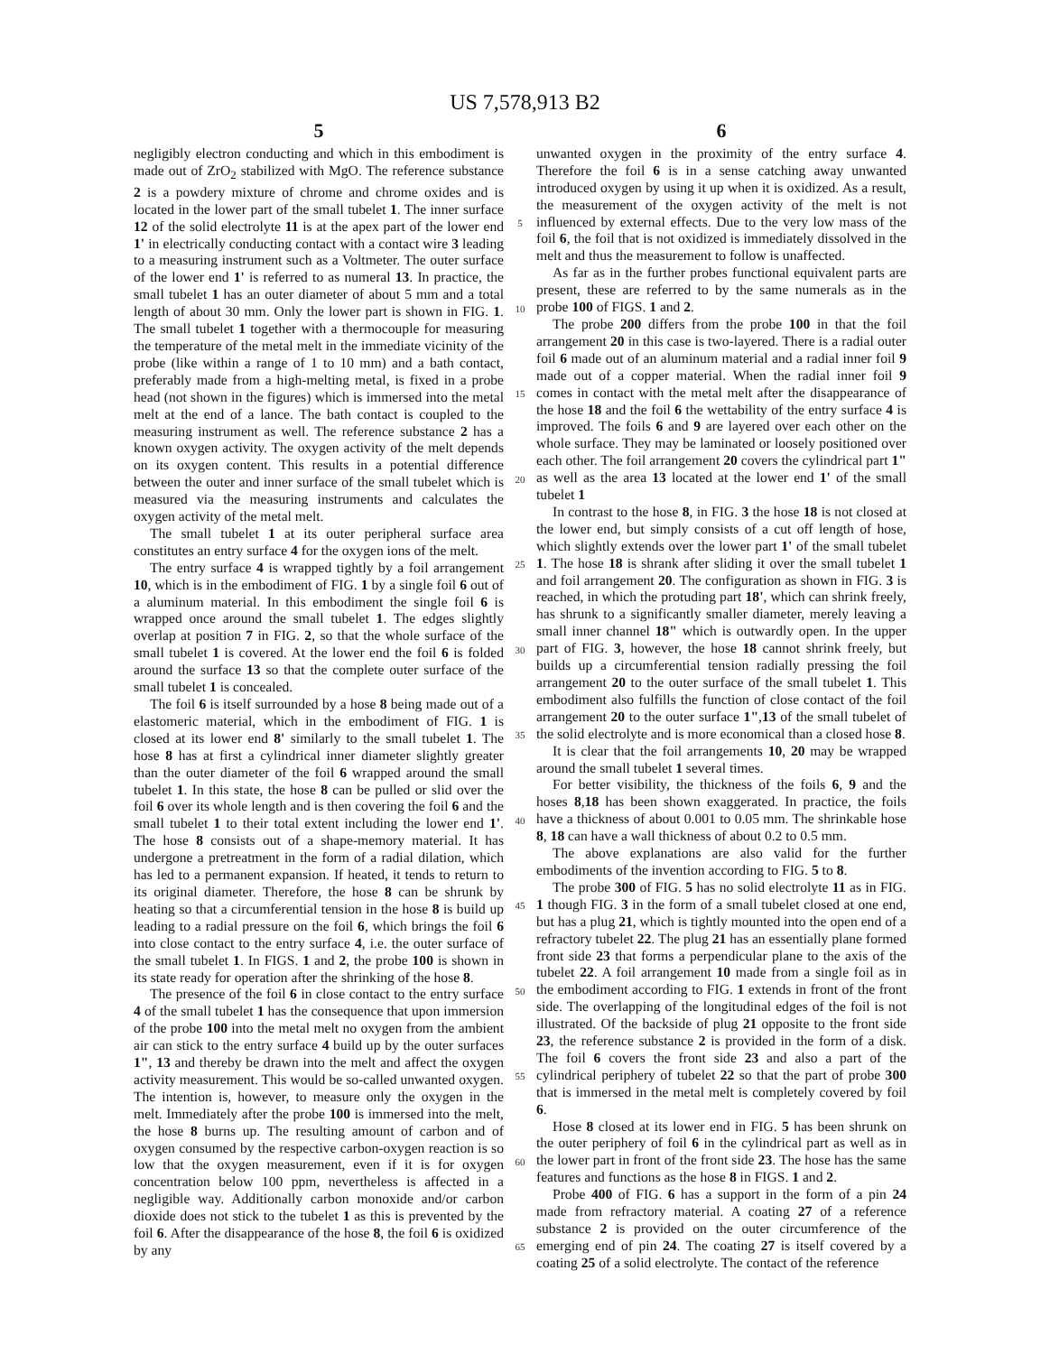US 7,578,913 B2
5
negligibly electron conducting and which in this embodiment is made out of ZrO<sub>2</sub> stabilized with MgO. The reference substance 2 is a powdery mixture of chrome and chrome oxides and is located in the lower part of the small tubelet 1. The inner surface 12 of the solid electrolyte 11 is at the apex part of the lower end 1' in electrically conducting contact with a contact wire 3 leading to a measuring instrument such as a Voltmeter. The outer surface of the lower end 1' is referred to as numeral 13. In practice, the small tubelet 1 has an outer diameter of about 5 mm and a total length of about 30 mm. Only the lower part is shown in FIG. 1. The small tubelet 1 together with a thermocouple for measuring the temperature of the metal melt in the immediate vicinity of the probe (like within a range of 1 to 10 mm) and a bath contact, preferably made from a high-melting metal, is fixed in a probe head (not shown in the figures) which is immersed into the metal melt at the end of a lance. The bath contact is coupled to the measuring instrument as well. The reference substance 2 has a known oxygen activity. The oxygen activity of the melt depends on its oxygen content. This results in a potential difference between the outer and inner surface of the small tubelet which is measured via the measuring instruments and calculates the oxygen activity of the metal melt.
The small tubelet 1 at its outer peripheral surface area constitutes an entry surface 4 for the oxygen ions of the melt.
The entry surface 4 is wrapped tightly by a foil arrangement 10, which is in the embodiment of FIG. 1 by a single foil 6 out of a aluminum material. In this embodiment the single foil 6 is wrapped once around the small tubelet 1. The edges slightly overlap at position 7 in FIG. 2, so that the whole surface of the small tubelet 1 is covered. At the lower end the foil 6 is folded around the surface 13 so that the complete outer surface of the small tubelet 1 is concealed.
The foil 6 is itself surrounded by a hose 8 being made out of a elastomeric material, which in the embodiment of FIG. 1 is closed at its lower end 8' similarly to the small tubelet 1. The hose 8 has at first a cylindrical inner diameter slightly greater than the outer diameter of the foil 6 wrapped around the small tubelet 1. In this state, the hose 8 can be pulled or slid over the foil 6 over its whole length and is then covering the foil 6 and the small tubelet 1 to their total extent including the lower end 1'. The hose 8 consists out of a shape-memory material. It has undergone a pretreatment in the form of a radial dilation, which has led to a permanent expansion. If heated, it tends to return to its original diameter. Therefore, the hose 8 can be shrunk by heating so that a circumferential tension in the hose 8 is build up leading to a radial pressure on the foil 6, which brings the foil 6 into close contact to the entry surface 4, i.e. the outer surface of the small tubelet 1. In FIGS. 1 and 2, the probe 100 is shown in its state ready for operation after the shrinking of the hose 8.
The presence of the foil 6 in close contact to the entry surface 4 of the small tubelet 1 has the consequence that upon immersion of the probe 100 into the metal melt no oxygen from the ambient air can stick to the entry surface 4 build up by the outer surfaces 1", 13 and thereby be drawn into the melt and affect the oxygen activity measurement. This would be so-called unwanted oxygen. The intention is, however, to measure only the oxygen in the melt. Immediately after the probe 100 is immersed into the melt, the hose 8 burns up. The resulting amount of carbon and of oxygen consumed by the respective carbon-oxygen reaction is so low that the oxygen measurement, even if it is for oxygen concentration below 100 ppm, nevertheless is affected in a negligible way. Additionally carbon monoxide and/or carbon dioxide does not stick to the tubelet 1 as this is prevented by the foil 6. After the disappearance of the hose 8, the foil 6 is oxidized by any
5
10
15
20
25
30
35
40
45
50
55
60
65
6
unwanted oxygen in the proximity of the entry surface 4. Therefore the foil 6 is in a sense catching away unwanted introduced oxygen by using it up when it is oxidized. As a result, the measurement of the oxygen activity of the melt is not influenced by external effects. Due to the very low mass of the foil 6, the foil that is not oxidized is immediately dissolved in the melt and thus the measurement to follow is unaffected.
As far as in the further probes functional equivalent parts are present, these are referred to by the same numerals as in the probe 100 of FIGS. 1 and 2.
The probe 200 differs from the probe 100 in that the foil arrangement 20 in this case is two-layered. There is a radial outer foil 6 made out of an aluminum material and a radial inner foil 9 made out of a copper material. When the radial inner foil 9 comes in contact with the metal melt after the disappearance of the hose 18 and the foil 6 the wettability of the entry surface 4 is improved. The foils 6 and 9 are layered over each other on the whole surface. They may be laminated or loosely positioned over each other. The foil arrangement 20 covers the cylindrical part 1" as well as the area 13 located at the lower end 1' of the small tubelet 1
In contrast to the hose 8, in FIG. 3 the hose 18 is not closed at the lower end, but simply consists of a cut off length of hose, which slightly extends over the lower part 1' of the small tubelet 1. The hose 18 is shrank after sliding it over the small tubelet 1 and foil arrangement 20. The configuration as shown in FIG. 3 is reached, in which the protuding part 18', which can shrink freely, has shrunk to a significantly smaller diameter, merely leaving a small inner channel 18" which is outwardly open. In the upper part of FIG. 3, however, the hose 18 cannot shrink freely, but builds up a circumferential tension radially pressing the foil arrangement 20 to the outer surface of the small tubelet 1. This embodiment also fulfills the function of close contact of the foil arrangement 20 to the outer surface 1",13 of the small tubelet of the solid electrolyte and is more economical than a closed hose 8.
It is clear that the foil arrangements 10, 20 may be wrapped around the small tubelet 1 several times.
For better visibility, the thickness of the foils 6, 9 and the hoses 8,18 has been shown exaggerated. In practice, the foils have a thickness of about 0.001 to 0.05 mm. The shrinkable hose 8, 18 can have a wall thickness of about 0.2 to 0.5 mm.
The above explanations are also valid for the further embodiments of the invention according to FIG. 5 to 8.
The probe 300 of FIG. 5 has no solid electrolyte 11 as in FIG. 1 though FIG. 3 in the form of a small tubelet closed at one end, but has a plug 21, which is tightly mounted into the open end of a refractory tubelet 22. The plug 21 has an essentially plane formed front side 23 that forms a perpendicular plane to the axis of the tubelet 22. A foil arrangement 10 made from a single foil as in the embodiment according to FIG. 1 extends in front of the front side. The overlapping of the longitudinal edges of the foil is not illustrated. Of the backside of plug 21 opposite to the front side 23, the reference substance 2 is provided in the form of a disk. The foil 6 covers the front side 23 and also a part of the cylindrical periphery of tubelet 22 so that the part of probe 300 that is immersed in the metal melt is completely covered by foil 6.
Hose 8 closed at its lower end in FIG. 5 has been shrunk on the outer periphery of foil 6 in the cylindrical part as well as in the lower part in front of the front side 23. The hose has the same features and functions as the hose 8 in FIGS. 1 and 2.
Probe 400 of FIG. 6 has a support in the form of a pin 24 made from refractory material. A coating 27 of a reference substance 2 is provided on the outer circumference of the emerging end of pin 24. The coating 27 is itself covered by a coating 25 of a solid electrolyte. The contact of the reference